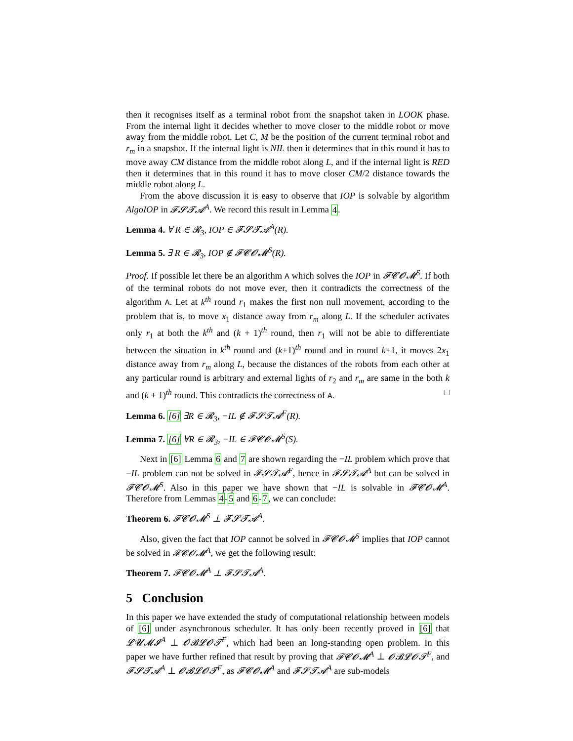then it recognises itself as a terminal robot from the snapshot taken in LOOK phase. From the internal light it decides whether to move closer to the middle robot or move away from the middle robot. Let C, M be the position of the current terminal robot and r<sub>m</sub> in a snapshot. If the internal light is NIL then it determines that in this round it has to move away CM distance from the middle robot along L, and if the internal light is RED then it determines that in this round it has to move closer CM/2 distance towards the middle robot along L.
From the above discussion it is easy to observe that IOP is solvable by algorithm AlgoIOP in 𝓕𝓢𝓣𝓐<sup>A</sup>. We record this result in Lemma 4.
Lemma 4. ∀ R ∈ 𝓡<sub>3</sub>, IOP ∈ 𝓕𝓢𝓣𝓐<sup>A</sup>(R).
Lemma 5. ∃ R ∈ 𝓡<sub>3</sub>, IOP ∉ 𝓕𝓒𝓞𝓜<sup>S</sup>(R).
Proof. If possible let there be an algorithm A which solves the IOP in 𝓕𝓒𝓞𝓜<sup>S</sup>. If both of the terminal robots do not move ever, then it contradicts the correctness of the algorithm A. Let at k<sup>th</sup> round r<sub>1</sub> makes the first non null movement, according to the problem that is, to move x<sub>1</sub> distance away from r<sub>m</sub> along L. If the scheduler activates only r<sub>1</sub> at both the k<sup>th</sup> and (k + 1)<sup>th</sup> round, then r<sub>1</sub> will not be able to differentiate between the situation in k<sup>th</sup> round and (k+1)<sup>th</sup> round and in round k+1, it moves 2x<sub>1</sub> distance away from r<sub>m</sub> along L, because the distances of the robots from each other at any particular round is arbitrary and external lights of r<sub>2</sub> and r<sub>m</sub> are same in the both k and (k + 1)<sup>th</sup> round. This contradicts the correctness of A. □
Lemma 6. [6] ∃R ∈ 𝓡<sub>3</sub>, −IL ∉ 𝓕𝓢𝓣𝓐<sup>F</sup>(R).
Lemma 7. [6] ∀R ∈ 𝓡<sub>3</sub>, −IL ∈ 𝓕𝓒𝓞𝓜<sup>S</sup>(S).
Next in [6] Lemma 6 and 7 are shown regarding the −IL problem which prove that −IL problem can not be solved in 𝓕𝓢𝓣𝓐<sup>F</sup>, hence in 𝓕𝓢𝓣𝓐<sup>A</sup> but can be solved in 𝓕𝓒𝓞𝓜<sup>S</sup>. Also in this paper we have shown that −IL is solvable in 𝓕𝓒𝓞𝓜<sup>A</sup>. Therefore from Lemmas 4-5 and 6-7, we can conclude:
Theorem 6. 𝓕𝓒𝓞𝓜<sup>S</sup> ⊥ 𝓕𝓢𝓣𝓐<sup>A</sup>.
Also, given the fact that IOP cannot be solved in 𝓕𝓒𝓞𝓜<sup>S</sup> implies that IOP cannot be solved in 𝓕𝓒𝓞𝓜<sup>A</sup>, we get the following result:
Theorem 7. 𝓕𝓒𝓞𝓜<sup>A</sup> ⊥ 𝓕𝓢𝓣𝓐<sup>A</sup>.
5 Conclusion
In this paper we have extended the study of computational relationship between models of [6] under asynchronous scheduler. It has only been recently proved in [6] that 𝓛𝓤𝓜𝓘<sup>A</sup> ⊥ 𝓞𝓑𝓛𝓞𝓣<sup>F</sup>, which had been an long-standing open problem. In this paper we have further refined that result by proving that 𝓕𝓒𝓞𝓜<sup>A</sup> ⊥ 𝓞𝓑𝓛𝓞𝓣<sup>F</sup>, and 𝓕𝓢𝓣𝓐<sup>A</sup> ⊥ 𝓞𝓑𝓛𝓞𝓣<sup>F</sup>, as 𝓕𝓒𝓞𝓜<sup>A</sup> and 𝓕𝓢𝓣𝓐<sup>A</sup> are sub-models